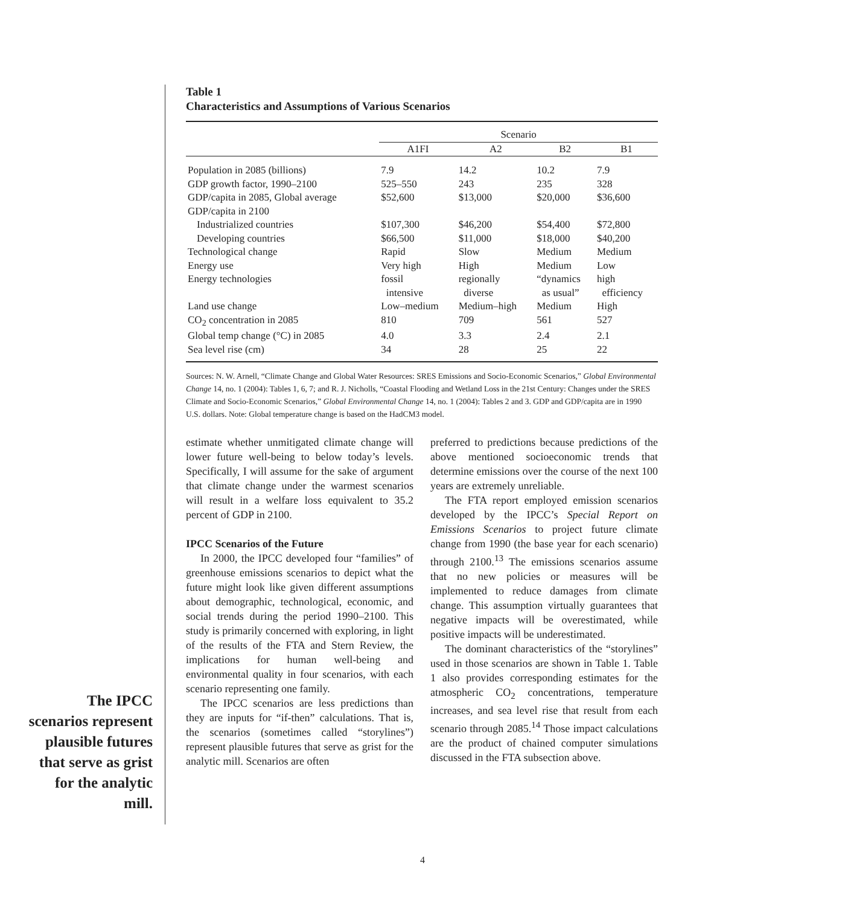The IPCC scenarios repre­sent plausible futures that serve as grist for the analytic mill.
Table 1
Characteristics and Assumptions of Various Scenarios
| | Scenario | | | |
| --- | --- | --- | --- | --- |
| | A1FI | A2 | B2 | B1 |
| Population in 2085 (billions) | 7.9 | 14.2 | 10.2 | 7.9 |
| GDP growth factor, 1990–2100 | 525–550 | 243 | 235 | 328 |
| GDP/capita in 2085, Global average | $52,600 | $13,000 | $20,000 | $36,600 |
| GDP/capita in 2100 | | | | |
| Industrialized countries | $107,300 | $46,200 | $54,400 | $72,800 |
| Developing countries | $66,500 | $11,000 | $18,000 | $40,200 |
| Technological change | Rapid | Slow | Medium | Medium |
| Energy use | Very high | High | Medium | Low |
| Energy technologies | fossil intensive | regionally diverse | “dynamics as usual” | high efficiency |
| Land use change | Low–medium | Medium–high | Medium | High |
| CO<sub>2</sub> concentration in 2085 | 810 | 709 | 561 | 527 |
| Global temp change (°C) in 2085 | 4.0 | 3.3 | 2.4 | 2.1 |
| Sea level rise (cm) | 34 | 28 | 25 | 22 |
Sources: N. W. Arnell, “Climate Change and Global Water Resources: SRES Emissions and Socio-Economic Scenarios,” Global Environmental Change 14, no. 1 (2004): Tables 1, 6, 7; and R. J. Nicholls, “Coastal Flooding and Wetland Loss in the 21st Century: Changes under the SRES Climate and Socio-Economic Scenarios,” Global Environmental Change 14, no. 1 (2004): Tables 2 and 3. GDP and GDP/capita are in 1990 U.S. dollars. Note: Global temperature change is based on the HadCM3 model.
estimate whether unmitigated climate change will lower future well-being to below today’s levels. Specifically, I will assume for the sake of argument that climate change under the warmest scenarios will result in a welfare loss equivalent to 35.2 percent of GDP in 2100.
IPCC Scenarios of the Future
In 2000, the IPCC developed four “families” of greenhouse emissions scenarios to depict what the future might look like given different assumptions about demographic, technological, economic, and social trends during the period 1990–2100. This study is primarily concerned with exploring, in light of the results of the FTA and Stern Review, the implications for human well-being and environmental quality in four scenarios, with each scenario representing one family.
The IPCC scenarios are less predictions than they are inputs for “if-then” calculations. That is, the scenarios (sometimes called “storylines”) represent plausible futures that serve as grist for the analytic mill. Scenarios are often
preferred to predictions because predictions of the above mentioned socioeconomic trends that determine emissions over the course of the next 100 years are extremely unreliable.
The FTA report employed emission scenarios developed by the IPCC’s Special Report on Emissions Scenarios to project future climate change from 1990 (the base year for each scenario) through 2100.<sup>13</sup> The emissions scenarios assume that no new policies or measures will be implemented to reduce damages from climate change. This assumption virtually guarantees that negative impacts will be overestimated, while positive impacts will be underestimated.
The dominant characteristics of the “storylines” used in those scenarios are shown in Table 1. Table 1 also provides corresponding estimates for the atmospheric CO<sub>2</sub> concentrations, temperature increases, and sea level rise that result from each scenario through 2085.<sup>14</sup> Those impact calculations are the product of chained computer simulations discussed in the FTA subsection above.
4